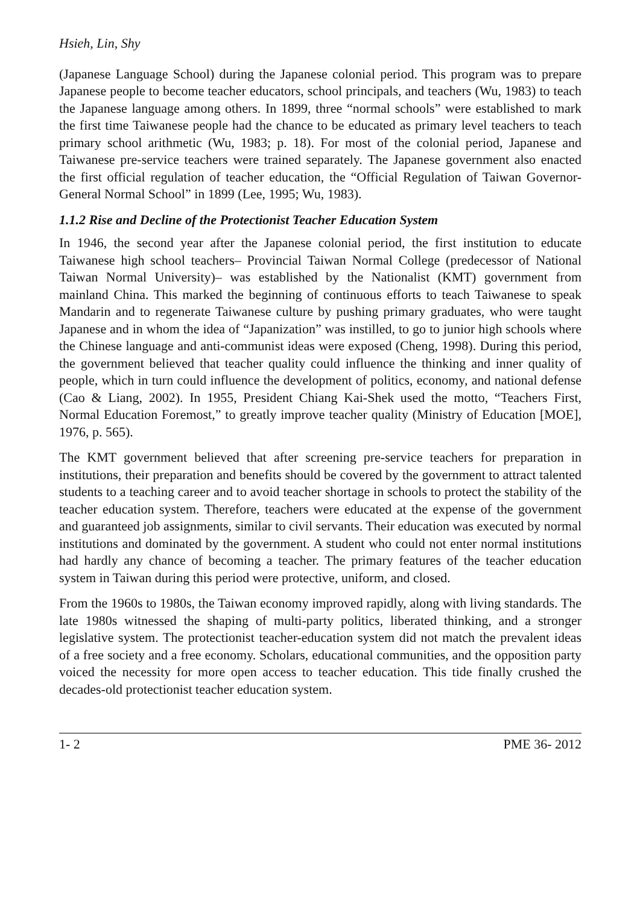Hsieh, Lin, Shy
(Japanese Language School) during the Japanese colonial period. This program was to prepare Japanese people to become teacher educators, school principals, and teachers (Wu, 1983) to teach the Japanese language among others. In 1899, three “normal schools” were established to mark the first time Taiwanese people had the chance to be educated as primary level teachers to teach primary school arithmetic (Wu, 1983; p. 18). For most of the colonial period, Japanese and Taiwanese pre-service teachers were trained separately. The Japanese government also enacted the first official regulation of teacher education, the “Official Regulation of Taiwan Governor-General Normal School” in 1899 (Lee, 1995; Wu, 1983).
1.1.2 Rise and Decline of the Protectionist Teacher Education System
In 1946, the second year after the Japanese colonial period, the first institution to educate Taiwanese high school teachers– Provincial Taiwan Normal College (predecessor of National Taiwan Normal University)– was established by the Nationalist (KMT) government from mainland China. This marked the beginning of continuous efforts to teach Taiwanese to speak Mandarin and to regenerate Taiwanese culture by pushing primary graduates, who were taught Japanese and in whom the idea of “Japanization” was instilled, to go to junior high schools where the Chinese language and anti-communist ideas were exposed (Cheng, 1998). During this period, the government believed that teacher quality could influence the thinking and inner quality of people, which in turn could influence the development of politics, economy, and national defense (Cao & Liang, 2002). In 1955, President Chiang Kai-Shek used the motto, “Teachers First, Normal Education Foremost,” to greatly improve teacher quality (Ministry of Education [MOE], 1976, p. 565).
The KMT government believed that after screening pre-service teachers for preparation in institutions, their preparation and benefits should be covered by the government to attract talented students to a teaching career and to avoid teacher shortage in schools to protect the stability of the teacher education system. Therefore, teachers were educated at the expense of the government and guaranteed job assignments, similar to civil servants. Their education was executed by normal institutions and dominated by the government. A student who could not enter normal institutions had hardly any chance of becoming a teacher. The primary features of the teacher education system in Taiwan during this period were protective, uniform, and closed.
From the 1960s to 1980s, the Taiwan economy improved rapidly, along with living standards. The late 1980s witnessed the shaping of multi-party politics, liberated thinking, and a stronger legislative system. The protectionist teacher-education system did not match the prevalent ideas of a free society and a free economy. Scholars, educational communities, and the opposition party voiced the necessity for more open access to teacher education. This tide finally crushed the decades-old protectionist teacher education system.
1- 2 PME 36- 2012